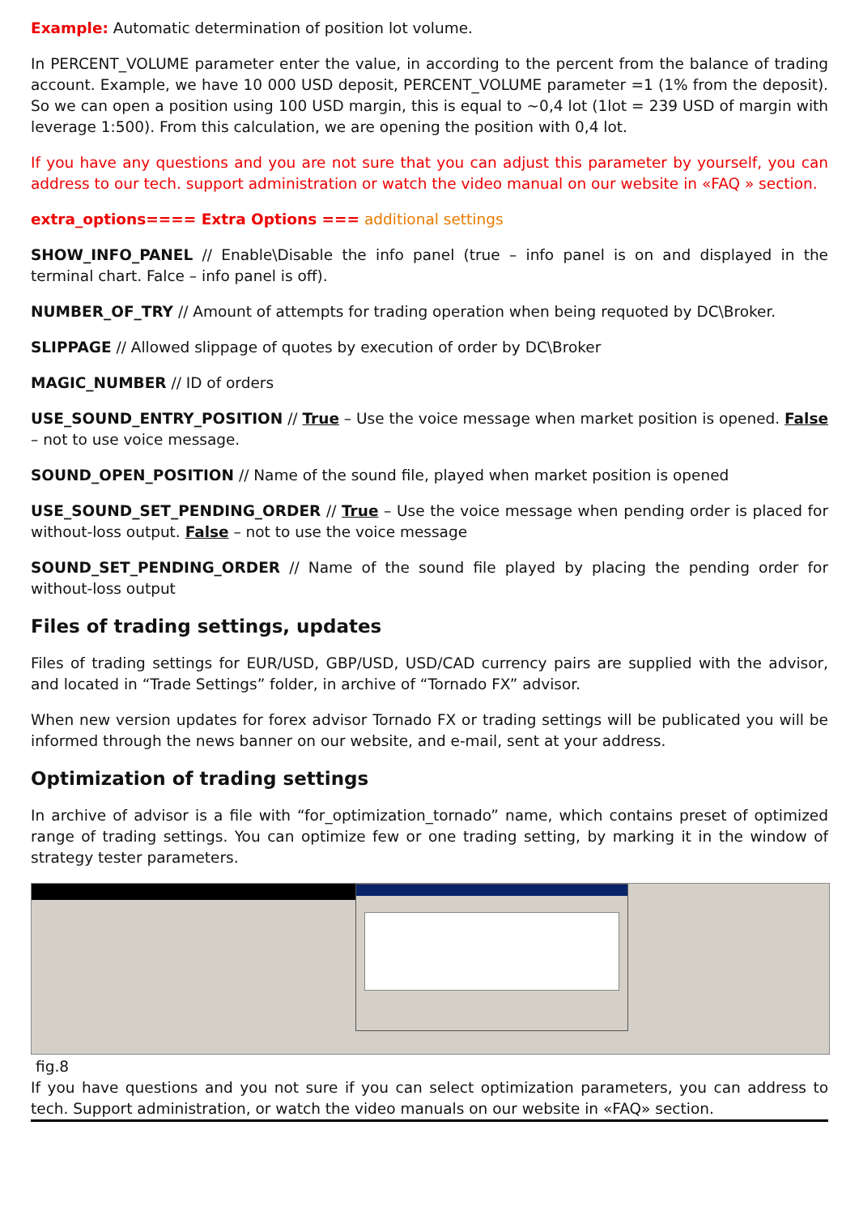Example: Automatic determination of position lot volume.
In PERCENT_VOLUME parameter enter the value, in according to the percent from the balance of trading account. Example, we have 10 000 USD deposit, PERCENT_VOLUME parameter =1 (1% from the deposit). So we can open a position using 100 USD margin, this is equal to ~0,4 lot (1lot = 239 USD of margin with leverage 1:500). From this calculation, we are opening the position with 0,4 lot.
If you have any questions and you are not sure that you can adjust this parameter by yourself, you can address to our tech. support administration or watch the video manual on our website in «FAQ » section.
extra_options==== Extra Options === additional settings
SHOW_INFO_PANEL // Enable\Disable the info panel (true – info panel is on and displayed in the terminal chart. Falce – info panel is off).
NUMBER_OF_TRY // Amount of attempts for trading operation when being requoted by DC\Broker.
SLIPPAGE // Allowed slippage of quotes by execution of order by DC\Broker
MAGIC_NUMBER // ID of orders
USE_SOUND_ENTRY_POSITION // True – Use the voice message when market position is opened. False – not to use voice message.
SOUND_OPEN_POSITION // Name of the sound file, played when market position is opened
USE_SOUND_SET_PENDING_ORDER // True – Use the voice message when pending order is placed for without-loss output. False – not to use the voice message
SOUND_SET_PENDING_ORDER // Name of the sound file played by placing the pending order for without-loss output
Files of trading settings, updates
Files of trading settings for EUR/USD, GBP/USD, USD/CAD currency pairs are supplied with the advisor, and located in “Trade Settings” folder, in archive of “Tornado FX” advisor.
When new version updates for forex advisor Tornado FX or trading settings will be publicated you will be informed through the news banner on our website, and e-mail, sent at your address.
Optimization of trading settings
In archive of advisor is a file with “for_optimization_tornado” name, which contains preset of optimized range of trading settings. You can optimize few or one trading setting, by marking it in the window of strategy tester parameters.
fig.8
If you have questions and you not sure if you can select optimization parameters, you can address to tech. Support administration, or watch the video manuals on our website in «FAQ» section.